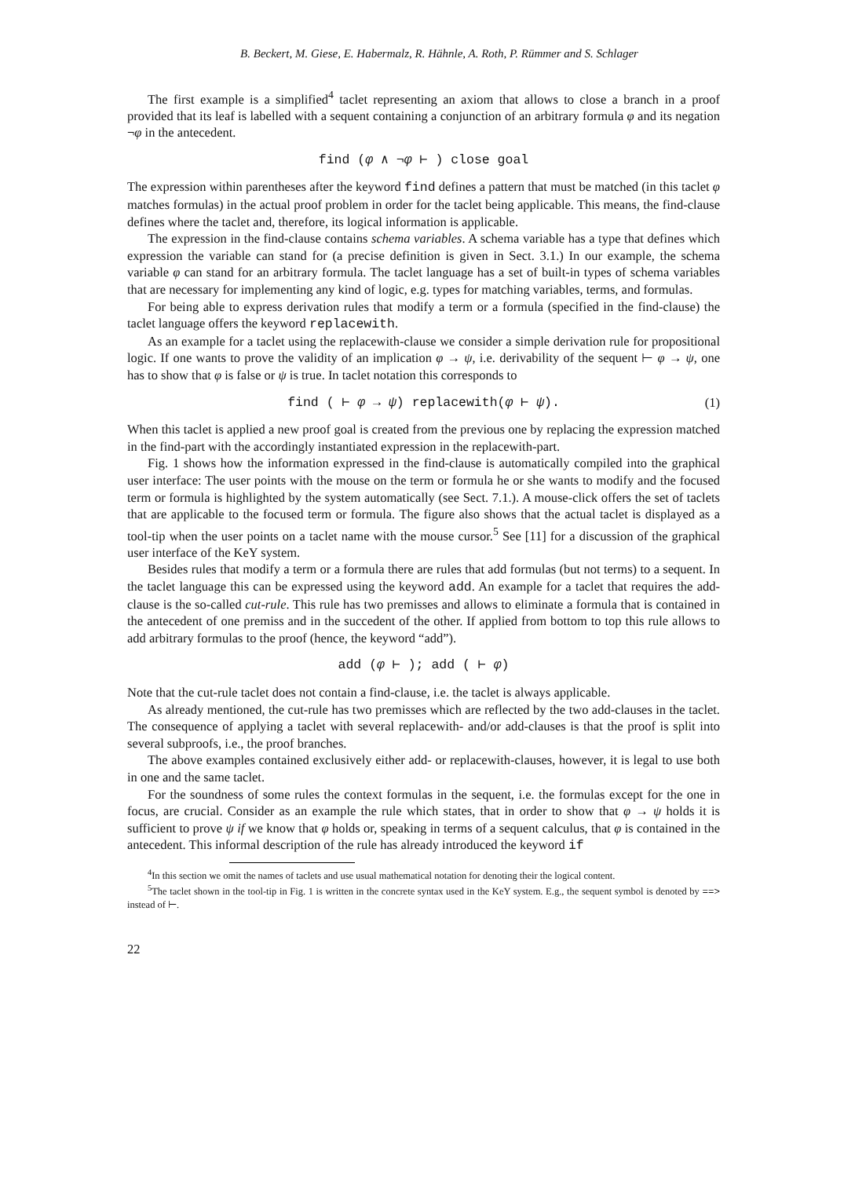B. Beckert, M. Giese, E. Habermalz, R. Hähnle, A. Roth, P. Rümmer and S. Schlager
The first example is a simplified<sup>4</sup> taclet representing an axiom that allows to close a branch in a proof provided that its leaf is labelled with a sequent containing a conjunction of an arbitrary formula φ and its negation ¬φ in the antecedent.
find (φ ∧ ¬φ ⊢ ) close goal
The expression within parentheses after the keyword find defines a pattern that must be matched (in this taclet φ matches formulas) in the actual proof problem in order for the taclet being applicable. This means, the find-clause defines where the taclet and, therefore, its logical information is applicable.
The expression in the find-clause contains schema variables. A schema variable has a type that defines which expression the variable can stand for (a precise definition is given in Sect. 3.1.) In our example, the schema variable φ can stand for an arbitrary formula. The taclet language has a set of built-in types of schema variables that are necessary for implementing any kind of logic, e.g. types for matching variables, terms, and formulas.
For being able to express derivation rules that modify a term or a formula (specified in the find-clause) the taclet language offers the keyword replacewith.
As an example for a taclet using the replacewith-clause we consider a simple derivation rule for propositional logic. If one wants to prove the validity of an implication φ → ψ, i.e. derivability of the sequent ⊢ φ → ψ, one has to show that φ is false or ψ is true. In taclet notation this corresponds to
find ( ⊢ φ → ψ) replacewith(φ ⊢ ψ). (1)
When this taclet is applied a new proof goal is created from the previous one by replacing the expression matched in the find-part with the accordingly instantiated expression in the replacewith-part.
Fig. 1 shows how the information expressed in the find-clause is automatically compiled into the graphical user interface: The user points with the mouse on the term or formula he or she wants to modify and the focused term or formula is highlighted by the system automatically (see Sect. 7.1.). A mouse-click offers the set of taclets that are applicable to the focused term or formula. The figure also shows that the actual taclet is displayed as a tool-tip when the user points on a taclet name with the mouse cursor.<sup>5</sup> See [11] for a discussion of the graphical user interface of the KeY system.
Besides rules that modify a term or a formula there are rules that add formulas (but not terms) to a sequent. In the taclet language this can be expressed using the keyword add. An example for a taclet that requires the add-clause is the so-called cut-rule. This rule has two premisses and allows to eliminate a formula that is contained in the antecedent of one premiss and in the succedent of the other. If applied from bottom to top this rule allows to add arbitrary formulas to the proof (hence, the keyword “add”).
add (φ ⊢ ); add ( ⊢ φ)
Note that the cut-rule taclet does not contain a find-clause, i.e. the taclet is always applicable.
As already mentioned, the cut-rule has two premisses which are reflected by the two add-clauses in the taclet. The consequence of applying a taclet with several replacewith- and/or add-clauses is that the proof is split into several subproofs, i.e., the proof branches.
The above examples contained exclusively either add- or replacewith-clauses, however, it is legal to use both in one and the same taclet.
For the soundness of some rules the context formulas in the sequent, i.e. the formulas except for the one in focus, are crucial. Consider as an example the rule which states, that in order to show that φ → ψ holds it is sufficient to prove ψ if we know that φ holds or, speaking in terms of a sequent calculus, that φ is contained in the antecedent. This informal description of the rule has already introduced the keyword if
<sup>4</sup> In this section we omit the names of taclets and use usual mathematical notation for denoting their the logical content.
<sup>5</sup> The taclet shown in the tool-tip in Fig. 1 is written in the concrete syntax used in the KeY system. E.g., the sequent symbol is denoted by ==> instead of ⊢.
22